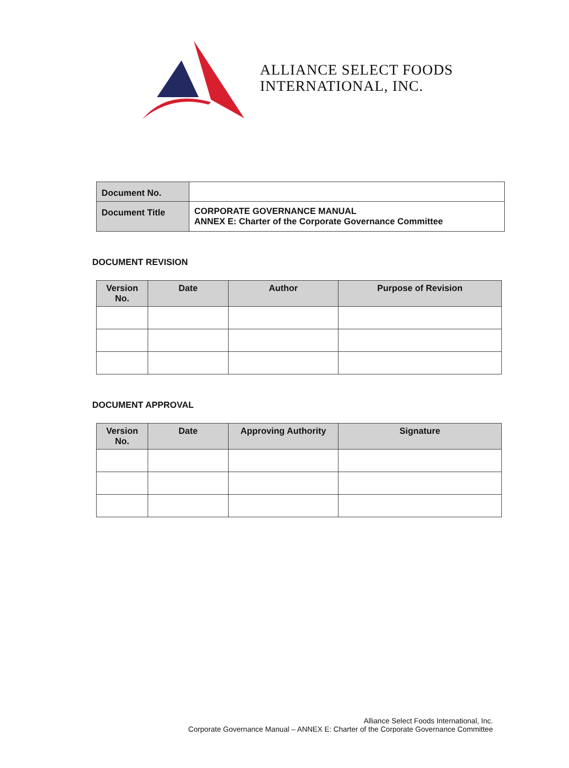ALLIANCE SELECT FOODS
INTERNATIONAL, INC.
| Document No. | |
| Document Title | CORPORATE GOVERNANCE MANUAL ANNEX E: Charter of the Corporate Governance Committee |
DOCUMENT REVISION
| Version No. | Date | Author | Purpose of Revision |
| --- | --- | --- | --- |
DOCUMENT APPROVAL
| Version No. | Date | Approving Authority | Signature |
| --- | --- | --- | --- |
Alliance Select Foods International, Inc.
Corporate Governance Manual – ANNEX E: Charter of the Corporate Governance Committee